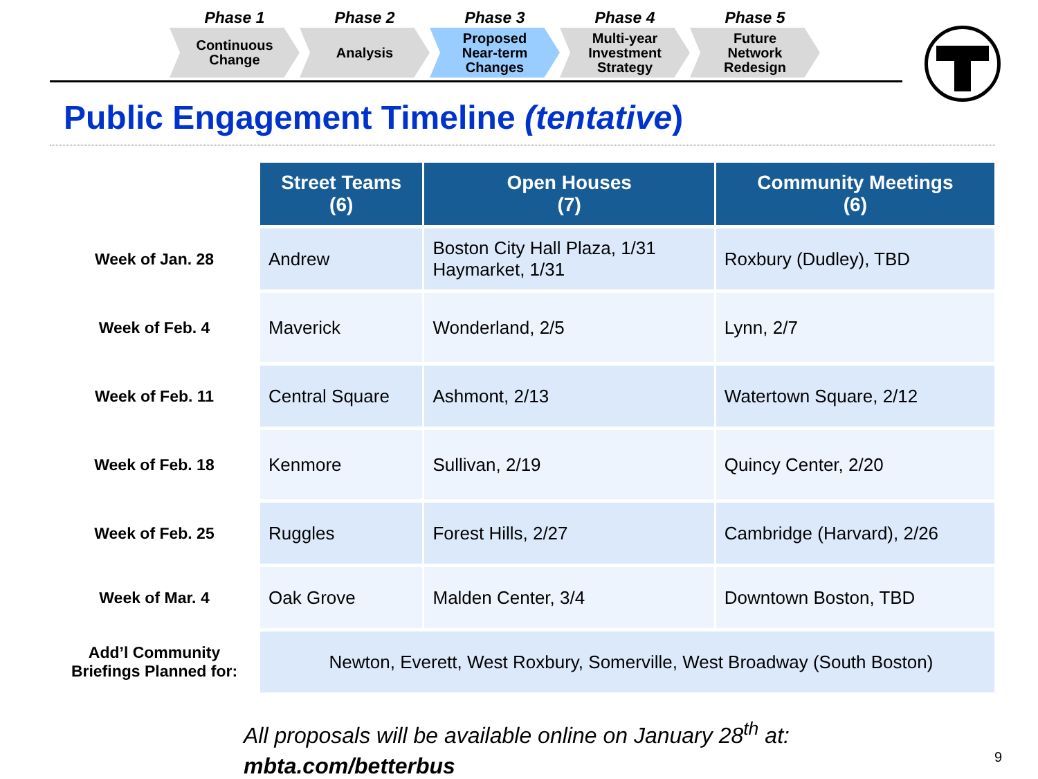Phase 1
Continuous
Change
Phase 2
Analysis
Phase 3
Proposed
Near-term
Changes
Phase 4
Multi-year
Investment
Strategy
Phase 5
Future
Network
Redesign
Public Engagement Timeline (tentative)
| | Street Teams (6) | Open Houses (7) | Community Meetings (6) |
| Week of Jan. 28 | Andrew | Boston City Hall Plaza, 1/31 Haymarket, 1/31 | Roxbury (Dudley), TBD |
| Week of Feb. 4 | Maverick | Wonderland, 2/5 | Lynn, 2/7 |
| Week of Feb. 11 | Central Square | Ashmont, 2/13 | Watertown Square, 2/12 |
| Week of Feb. 18 | Kenmore | Sullivan, 2/19 | Quincy Center, 2/20 |
| Week of Feb. 25 | Ruggles | Forest Hills, 2/27 | Cambridge (Harvard), 2/26 |
| Week of Mar. 4 | Oak Grove | Malden Center, 3/4 | Downtown Boston, TBD |
| Add’l Community Briefings Planned for: | Newton, Everett, West Roxbury, Somerville, West Broadway (South Boston) | | |
All proposals will be available online on January 28<sup>th</sup> at:
mbta.com/betterbus
9